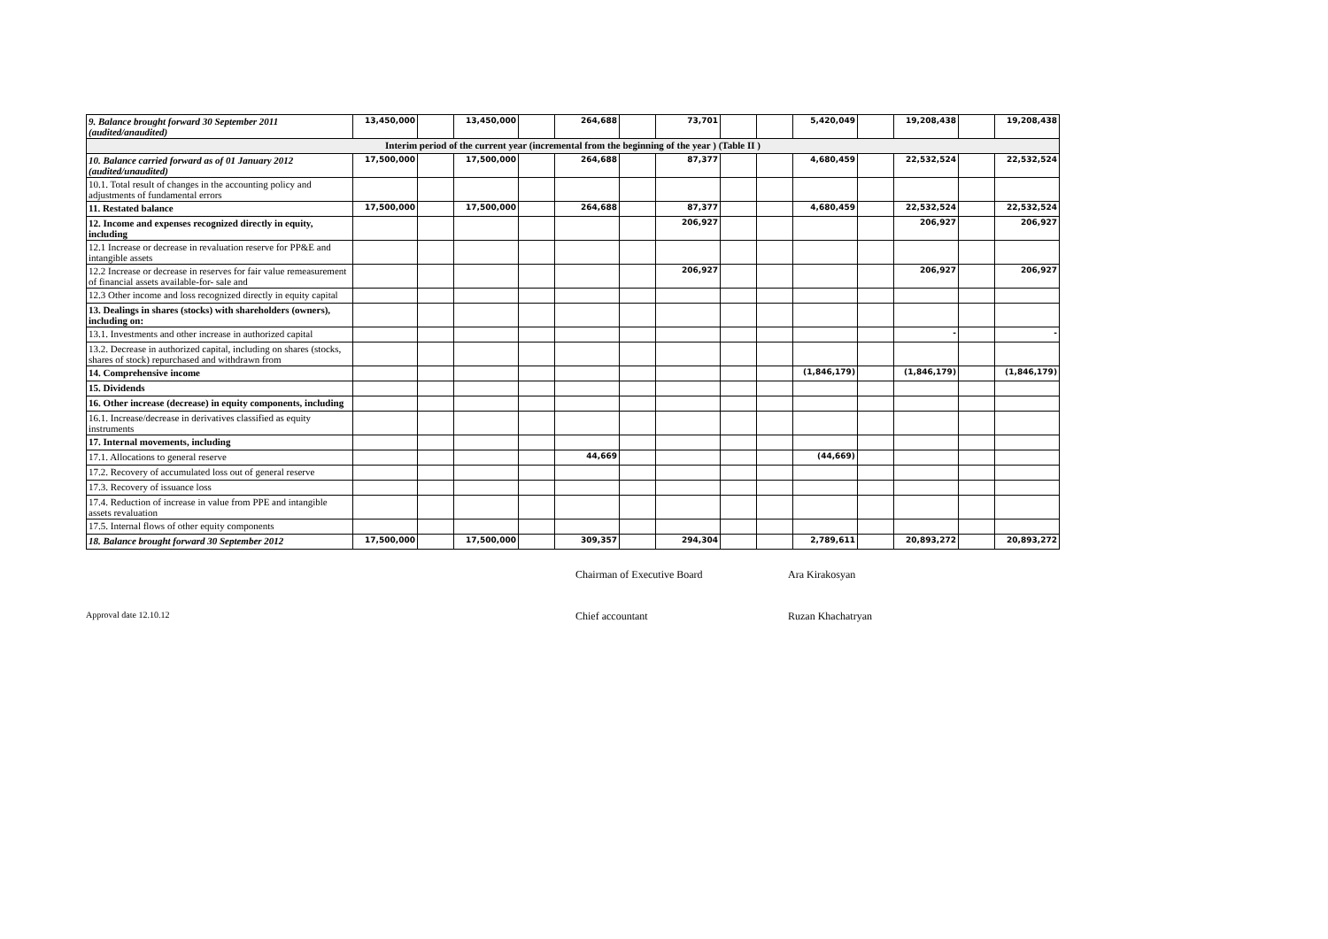| 9. Balance brought forward 30 September 2011 (audited/anaudited) | 13,450,000 | | 13,450,000 | | 264,688 | | 73,701 | | | 5,420,049 | | 19,208,438 | | 19,208,438 |
| Interim period of the current year (incremental from the beginning of the year ) (Table II ) | | | | | | | | | | | | | | |
| 10. Balance carried forward as of 01 January 2012 (audited/unaudited) | 17,500,000 | | 17,500,000 | | 264,688 | | 87,377 | | | 4,680,459 | | 22,532,524 | | 22,532,524 |
| 10.1. Total result of changes in the accounting policy and adjustments of fundamental errors | | | | | | | | | | | | | | |
| 11. Restated balance | 17,500,000 | | 17,500,000 | | 264,688 | | 87,377 | | | 4,680,459 | | 22,532,524 | | 22,532,524 |
| 12. Income and expenses recognized directly in equity, including | | | | | | | 206,927 | | | | | 206,927 | | 206,927 |
| 12.1 Increase or decrease in revaluation reserve for PP&E and intangible assets | | | | | | | | | | | | | | |
| 12.2 Increase or decrease in reserves for fair value remeasurement of financial assets available-for- sale and | | | | | | | 206,927 | | | | | 206,927 | | 206,927 |
| 12.3 Other income and loss recognized directly in equity capital | | | | | | | | | | | | | | |
| 13. Dealings in shares (stocks) with shareholders (owners), including on: | | | | | | | | | | | | | | |
| 13.1. Investments and other increase in authorized capital | | | | | | | | | | | | - | | - |
| 13.2. Decrease in authorized capital, including on shares (stocks, shares of stock) repurchased and withdrawn from | | | | | | | | | | | | | | |
| 14. Comprehensive income | | | | | | | | | | (1,846,179) | | (1,846,179) | | (1,846,179) |
| 15. Dividends | | | | | | | | | | | | | | |
| 16. Other increase (decrease) in equity components, including | | | | | | | | | | | | | | |
| 16.1. Increase/decrease in derivatives classified as equity instruments | | | | | | | | | | | | | | |
| 17. Internal movements, including | | | | | | | | | | | | | | |
| 17.1. Allocations to general reserve | | | | | 44,669 | | | | | (44,669) | | | | |
| 17.2. Recovery of accumulated loss out of general reserve | | | | | | | | | | | | | | |
| 17.3. Recovery of issuance loss | | | | | | | | | | | | | | |
| 17.4. Reduction of increase in value from PPE and intangible assets revaluation | | | | | | | | | | | | | | |
| 17.5. Internal flows of other equity components | | | | | | | | | | | | | | |
| 18. Balance brought forward 30 September 2012 | 17,500,000 | | 17,500,000 | | 309,357 | | 294,304 | | | 2,789,611 | | 20,893,272 | | 20,893,272 |
Chairman of Executive Board Ara Kirakosyan
Approval date 12.10.12 Chief accountant Ruzan Khachatryan